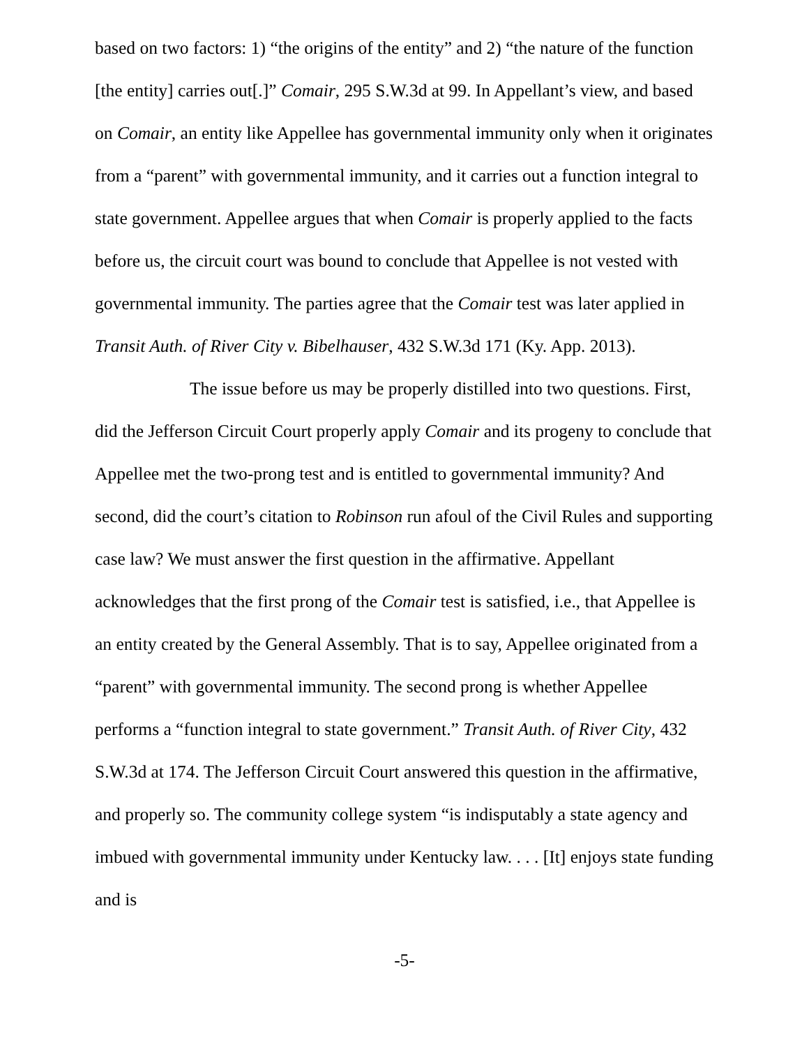based on two factors: 1) “the origins of the entity” and 2) “the nature of the function [the entity] carries out[.]” Comair, 295 S.W.3d at 99. In Appellant’s view, and based on Comair, an entity like Appellee has governmental immunity only when it originates from a “parent” with governmental immunity, and it carries out a function integral to state government. Appellee argues that when Comair is properly applied to the facts before us, the circuit court was bound to conclude that Appellee is not vested with governmental immunity. The parties agree that the Comair test was later applied in Transit Auth. of River City v. Bibelhauser, 432 S.W.3d 171 (Ky. App. 2013).
The issue before us may be properly distilled into two questions. First, did the Jefferson Circuit Court properly apply Comair and its progeny to conclude that Appellee met the two-prong test and is entitled to governmental immunity? And second, did the court’s citation to Robinson run afoul of the Civil Rules and supporting case law? We must answer the first question in the affirmative. Appellant acknowledges that the first prong of the Comair test is satisfied, i.e., that Appellee is an entity created by the General Assembly. That is to say, Appellee originated from a “parent” with governmental immunity. The second prong is whether Appellee performs a “function integral to state government.” Transit Auth. of River City, 432 S.W.3d at 174. The Jefferson Circuit Court answered this question in the affirmative, and properly so. The community college system “is indisputably a state agency and imbued with governmental immunity under Kentucky law. . . . [It] enjoys state funding and is
-5-